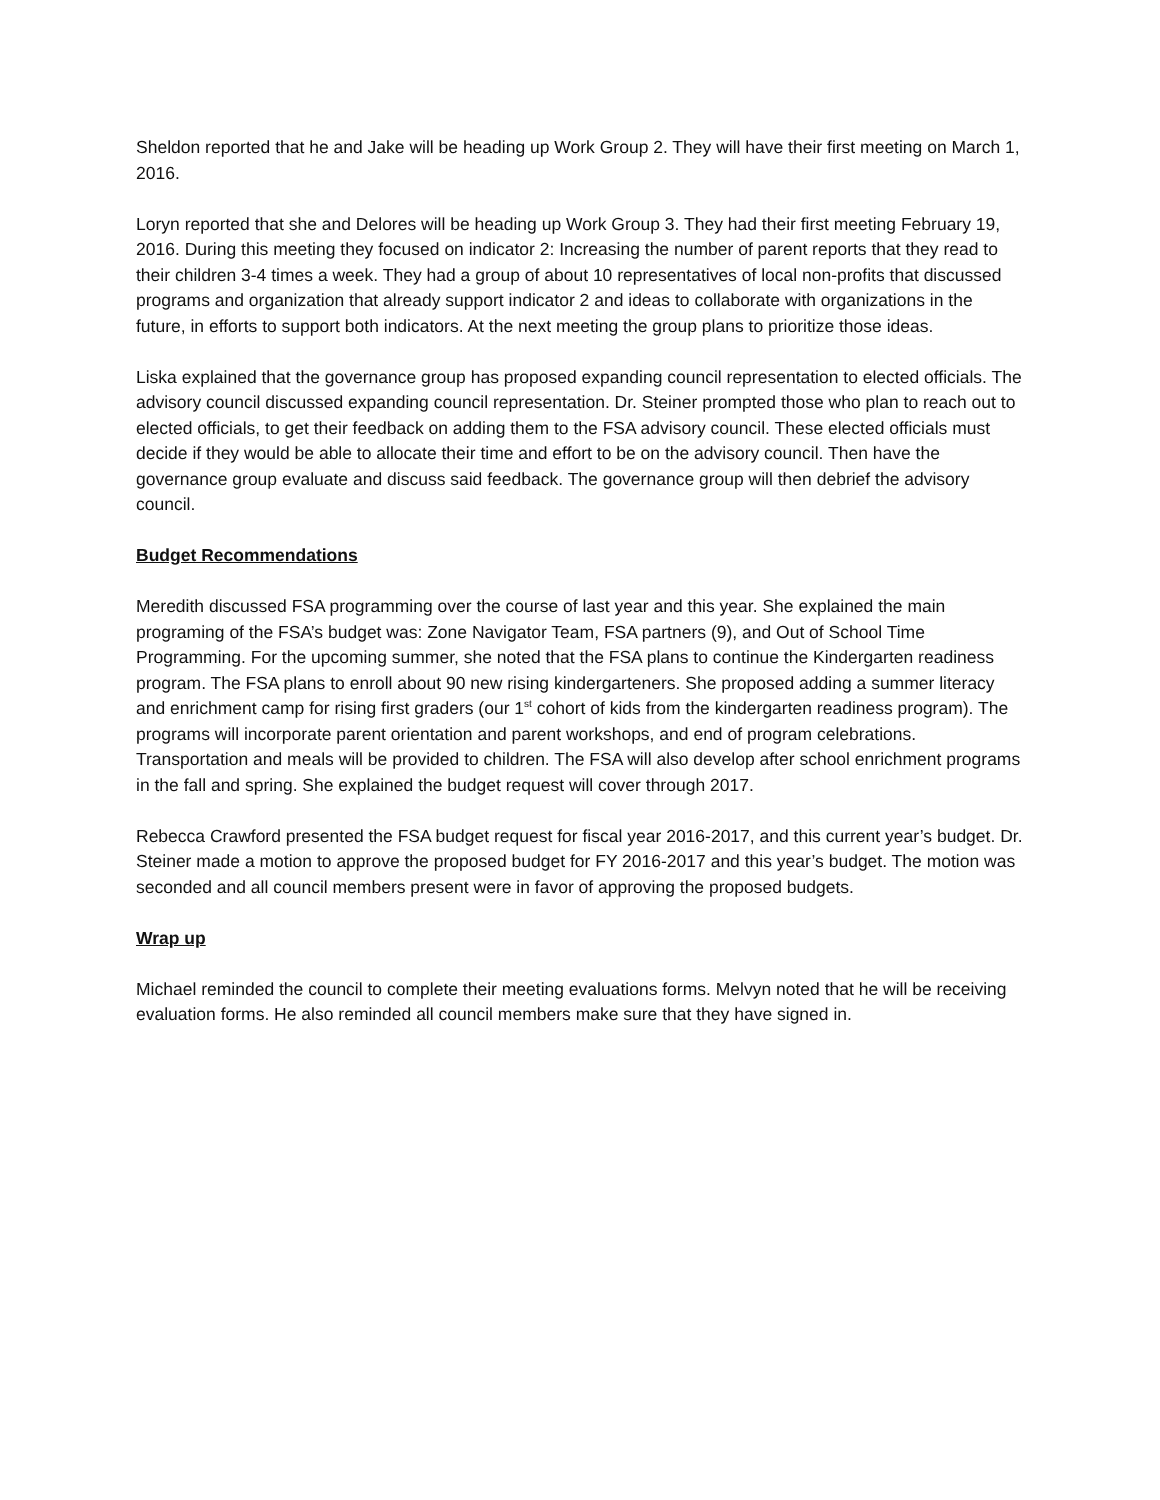Sheldon reported that he and Jake will be heading up Work Group 2. They will have their first meeting on March 1, 2016.
Loryn reported that she and Delores will be heading up Work Group 3. They had their first meeting February 19, 2016. During this meeting they focused on indicator 2: Increasing the number of parent reports that they read to their children 3-4 times a week. They had a group of about 10 representatives of local non-profits that discussed programs and organization that already support indicator 2 and ideas to collaborate with organizations in the future, in efforts to support both indicators. At the next meeting the group plans to prioritize those ideas.
Liska explained that the governance group has proposed expanding council representation to elected officials. The advisory council discussed expanding council representation. Dr. Steiner prompted those who plan to reach out to elected officials, to get their feedback on adding them to the FSA advisory council. These elected officials must decide if they would be able to allocate their time and effort to be on the advisory council. Then have the governance group evaluate and discuss said feedback. The governance group will then debrief the advisory council.
Budget Recommendations
Meredith discussed FSA programming over the course of last year and this year. She explained the main programing of the FSA’s budget was: Zone Navigator Team, FSA partners (9), and Out of School Time Programming. For the upcoming summer, she noted that the FSA plans to continue the Kindergarten readiness program. The FSA plans to enroll about 90 new rising kindergarteners. She proposed adding a summer literacy and enrichment camp for rising first graders (our 1<sup>st</sup> cohort of kids from the kindergarten readiness program). The programs will incorporate parent orientation and parent workshops, and end of program celebrations. Transportation and meals will be provided to children. The FSA will also develop after school enrichment programs in the fall and spring. She explained the budget request will cover through 2017.
Rebecca Crawford presented the FSA budget request for fiscal year 2016-2017, and this current year’s budget. Dr. Steiner made a motion to approve the proposed budget for FY 2016-2017 and this year’s budget. The motion was seconded and all council members present were in favor of approving the proposed budgets.
Wrap up
Michael reminded the council to complete their meeting evaluations forms. Melvyn noted that he will be receiving evaluation forms. He also reminded all council members make sure that they have signed in.